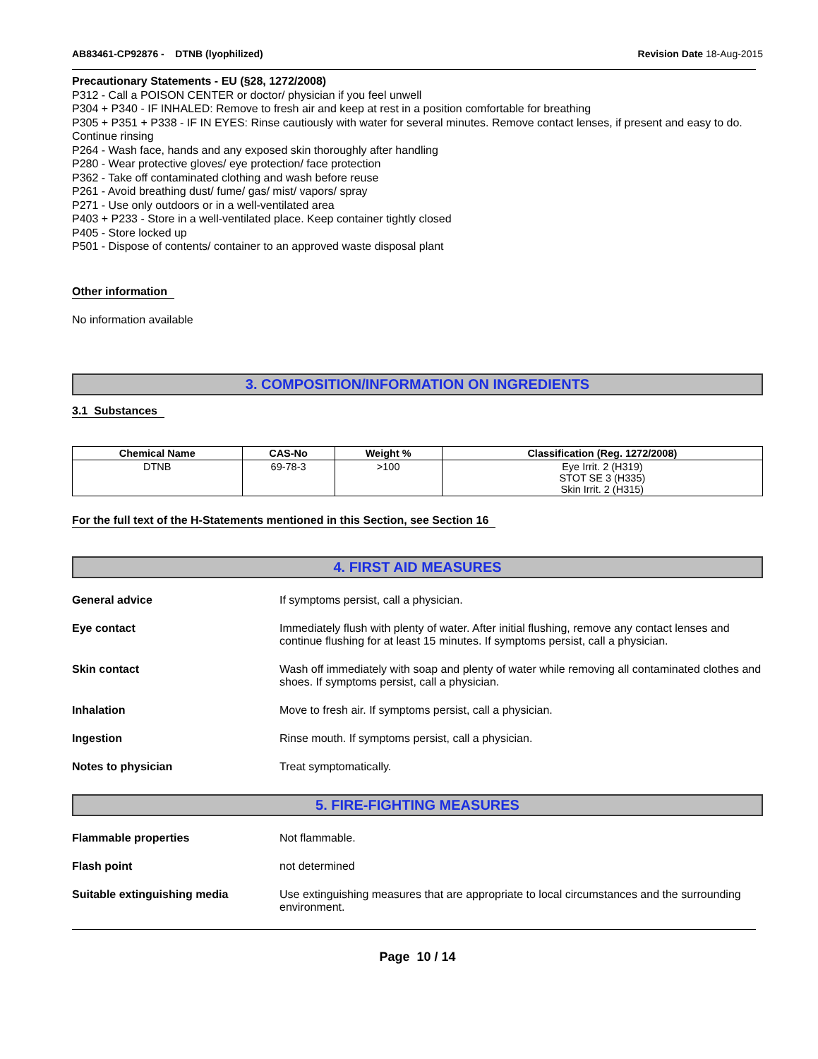AB83461-CP92876 - DTNB (lyophilized)
Revision Date 18-Aug-2015
Precautionary Statements - EU (§28, 1272/2008)
P312 - Call a POISON CENTER or doctor/ physician if you feel unwell
P304 + P340 - IF INHALED: Remove to fresh air and keep at rest in a position comfortable for breathing
P305 + P351 + P338 - IF IN EYES: Rinse cautiously with water for several minutes. Remove contact lenses, if present and easy to do. Continue rinsing
P264 - Wash face, hands and any exposed skin thoroughly after handling
P280 - Wear protective gloves/ eye protection/ face protection
P362 - Take off contaminated clothing and wash before reuse
P261 - Avoid breathing dust/ fume/ gas/ mist/ vapors/ spray
P271 - Use only outdoors or in a well-ventilated area
P403 + P233 - Store in a well-ventilated place. Keep container tightly closed
P405 - Store locked up
P501 - Dispose of contents/ container to an approved waste disposal plant
Other information
No information available
3. COMPOSITION/INFORMATION ON INGREDIENTS
3.1 Substances
| Chemical Name | CAS-No | Weight % | Classification (Reg. 1272/2008) |
| --- | --- | --- | --- |
| DTNB | 69-78-3 | >100 | Eye Irrit. 2 (H319) STOT SE 3 (H335) Skin Irrit. 2 (H315) |
For the full text of the H-Statements mentioned in this Section, see Section 16
4. FIRST AID MEASURES
General advice If symptoms persist, call a physician.
Eye contact Immediately flush with plenty of water. After initial flushing, remove any contact lenses and continue flushing for at least 15 minutes. If symptoms persist, call a physician.
Skin contact Wash off immediately with soap and plenty of water while removing all contaminated clothes and shoes. If symptoms persist, call a physician.
Inhalation Move to fresh air. If symptoms persist, call a physician.
Ingestion Rinse mouth. If symptoms persist, call a physician.
Notes to physician Treat symptomatically.
5. FIRE-FIGHTING MEASURES
Flammable properties Not flammable.
Flash point not determined
Suitable extinguishing media Use extinguishing measures that are appropriate to local circumstances and the surrounding environment.
Page 10 / 14